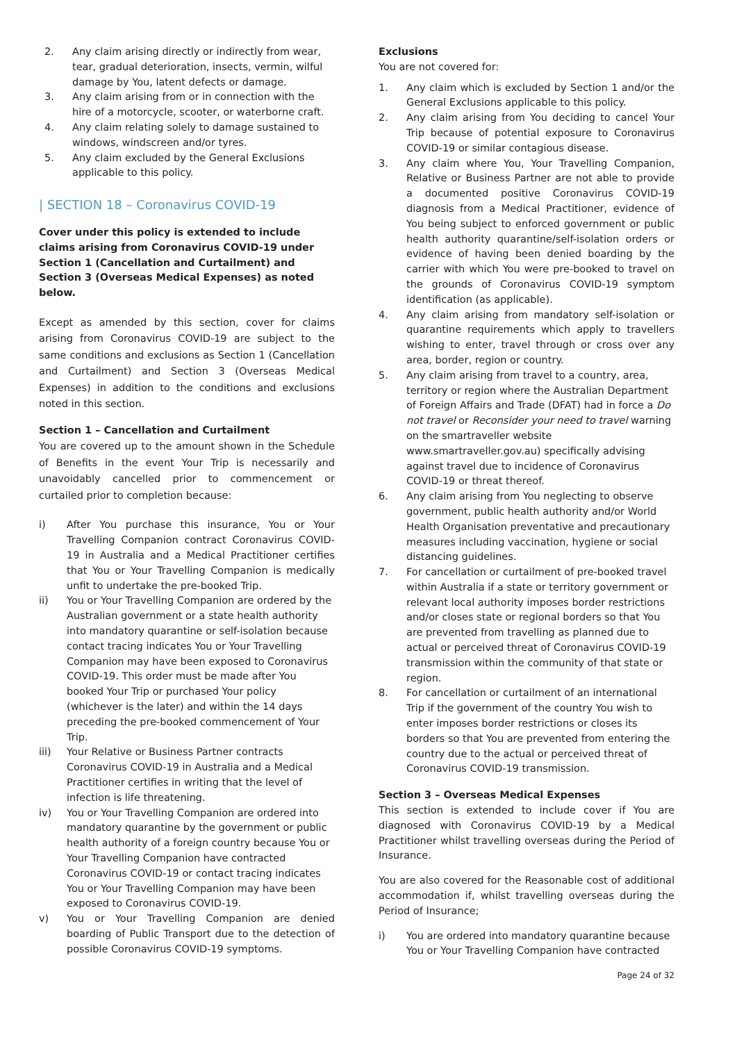2. Any claim arising directly or indirectly from wear, tear, gradual deterioration, insects, vermin, wilful damage by You, latent defects or damage.
3. Any claim arising from or in connection with the hire of a motorcycle, scooter, or waterborne craft.
4. Any claim relating solely to damage sustained to windows, windscreen and/or tyres.
5. Any claim excluded by the General Exclusions applicable to this policy.
| SECTION 18 – Coronavirus COVID-19
Cover under this policy is extended to include claims arising from Coronavirus COVID-19 under Section 1 (Cancellation and Curtailment) and Section 3 (Overseas Medical Expenses) as noted below.
Except as amended by this section, cover for claims arising from Coronavirus COVID-19 are subject to the same conditions and exclusions as Section 1 (Cancellation and Curtailment) and Section 3 (Overseas Medical Expenses) in addition to the conditions and exclusions noted in this section.
Section 1 – Cancellation and Curtailment
You are covered up to the amount shown in the Schedule of Benefits in the event Your Trip is necessarily and unavoidably cancelled prior to commencement or curtailed prior to completion because:
i) After You purchase this insurance, You or Your Travelling Companion contract Coronavirus COVID-19 in Australia and a Medical Practitioner certifies that You or Your Travelling Companion is medically unfit to undertake the pre-booked Trip.
ii) You or Your Travelling Companion are ordered by the Australian government or a state health authority into mandatory quarantine or self-isolation because contact tracing indicates You or Your Travelling Companion may have been exposed to Coronavirus COVID-19. This order must be made after You booked Your Trip or purchased Your policy (whichever is the later) and within the 14 days preceding the pre-booked commencement of Your Trip.
iii) Your Relative or Business Partner contracts Coronavirus COVID-19 in Australia and a Medical Practitioner certifies in writing that the level of infection is life threatening.
iv) You or Your Travelling Companion are ordered into mandatory quarantine by the government or public health authority of a foreign country because You or Your Travelling Companion have contracted Coronavirus COVID-19 or contact tracing indicates You or Your Travelling Companion may have been exposed to Coronavirus COVID-19.
v) You or Your Travelling Companion are denied boarding of Public Transport due to the detection of possible Coronavirus COVID-19 symptoms.
Exclusions
You are not covered for:
1. Any claim which is excluded by Section 1 and/or the General Exclusions applicable to this policy.
2. Any claim arising from You deciding to cancel Your Trip because of potential exposure to Coronavirus COVID-19 or similar contagious disease.
3. Any claim where You, Your Travelling Companion, Relative or Business Partner are not able to provide a documented positive Coronavirus COVID-19 diagnosis from a Medical Practitioner, evidence of You being subject to enforced government or public health authority quarantine/self-isolation orders or evidence of having been denied boarding by the carrier with which You were pre-booked to travel on the grounds of Coronavirus COVID-19 symptom identification (as applicable).
4. Any claim arising from mandatory self-isolation or quarantine requirements which apply to travellers wishing to enter, travel through or cross over any area, border, region or country.
5. Any claim arising from travel to a country, area, territory or region where the Australian Department of Foreign Affairs and Trade (DFAT) had in force a Do not travel or Reconsider your need to travel warning on the smartraveller website www.smartraveller.gov.au) specifically advising against travel due to incidence of Coronavirus COVID-19 or threat thereof.
6. Any claim arising from You neglecting to observe government, public health authority and/or World Health Organisation preventative and precautionary measures including vaccination, hygiene or social distancing guidelines.
7. For cancellation or curtailment of pre-booked travel within Australia if a state or territory government or relevant local authority imposes border restrictions and/or closes state or regional borders so that You are prevented from travelling as planned due to actual or perceived threat of Coronavirus COVID-19 transmission within the community of that state or region.
8. For cancellation or curtailment of an international Trip if the government of the country You wish to enter imposes border restrictions or closes its borders so that You are prevented from entering the country due to the actual or perceived threat of Coronavirus COVID-19 transmission.
Section 3 – Overseas Medical Expenses
This section is extended to include cover if You are diagnosed with Coronavirus COVID-19 by a Medical Practitioner whilst travelling overseas during the Period of Insurance.
You are also covered for the Reasonable cost of additional accommodation if, whilst travelling overseas during the Period of Insurance;
i) You are ordered into mandatory quarantine because You or Your Travelling Companion have contracted
Page 24 of 32